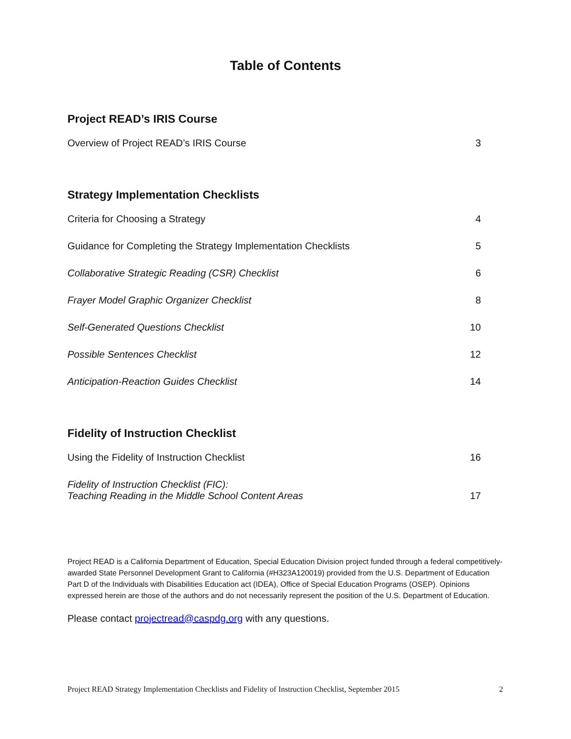Table of Contents
Project READ’s IRIS Course
Overview of Project READ’s IRIS Course 3
Strategy Implementation Checklists
Criteria for Choosing a Strategy 4
Guidance for Completing the Strategy Implementation Checklists 5
Collaborative Strategic Reading (CSR) Checklist 6
Frayer Model Graphic Organizer Checklist 8
Self-Generated Questions Checklist 10
Possible Sentences Checklist 12
Anticipation-Reaction Guides Checklist 14
Fidelity of Instruction Checklist
Using the Fidelity of Instruction Checklist 16
Fidelity of Instruction Checklist (FIC):
Teaching Reading in the Middle School Content Areas 17
Project READ is a California Department of Education, Special Education Division project funded through a federal competitively-awarded State Personnel Development Grant to California (#H323A120019) provided from the U.S. Department of Education Part D of the Individuals with Disabilities Education act (IDEA), Office of Special Education Programs (OSEP). Opinions expressed herein are those of the authors and do not necessarily represent the position of the U.S. Department of Education.
Please contact projectread@caspdg.org with any questions.
Project READ Strategy Implementation Checklists and Fidelity of Instruction Checklist, September 2015 2